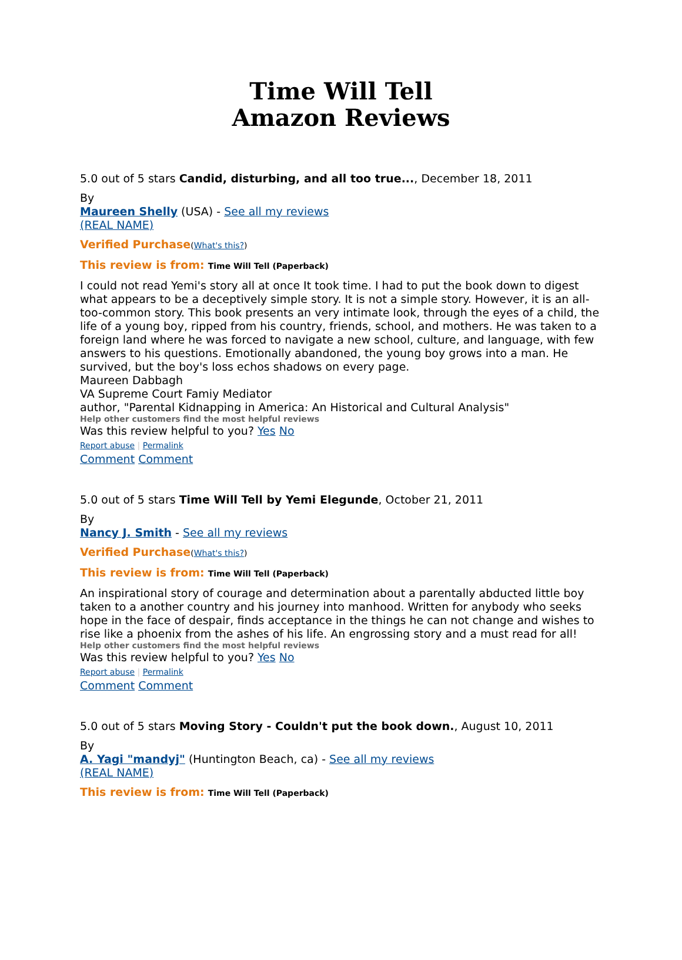Time Will Tell
Amazon Reviews
5.0 out of 5 stars Candid, disturbing, and all too true..., December 18, 2011
By
Maureen Shelly (USA) - See all my reviews
(REAL NAME)
Verified Purchase(What's this?)
This review is from: Time Will Tell (Paperback)
I could not read Yemi's story all at once It took time. I had to put the book down to digest what appears to be a deceptively simple story. It is not a simple story. However, it is an all-too-common story. This book presents an very intimate look, through the eyes of a child, the life of a young boy, ripped from his country, friends, school, and mothers. He was taken to a foreign land where he was forced to navigate a new school, culture, and language, with few answers to his questions. Emotionally abandoned, the young boy grows into a man. He survived, but the boy's loss echos shadows on every page.
Maureen Dabbagh
VA Supreme Court Famiy Mediator
author, "Parental Kidnapping in America: An Historical and Cultural Analysis"
Help other customers find the most helpful reviews
Was this review helpful to you? Yes No
Report abuse | Permalink
Comment Comment
5.0 out of 5 stars Time Will Tell by Yemi Elegunde, October 21, 2011
By
Nancy J. Smith - See all my reviews
Verified Purchase(What's this?)
This review is from: Time Will Tell (Paperback)
An inspirational story of courage and determination about a parentally abducted little boy taken to a another country and his journey into manhood. Written for anybody who seeks hope in the face of despair, finds acceptance in the things he can not change and wishes to rise like a phoenix from the ashes of his life. An engrossing story and a must read for all!
Help other customers find the most helpful reviews
Was this review helpful to you? Yes No
Report abuse | Permalink
Comment Comment
5.0 out of 5 stars Moving Story - Couldn't put the book down., August 10, 2011
By
A. Yagi "mandyj" (Huntington Beach, ca) - See all my reviews
(REAL NAME)
This review is from: Time Will Tell (Paperback)